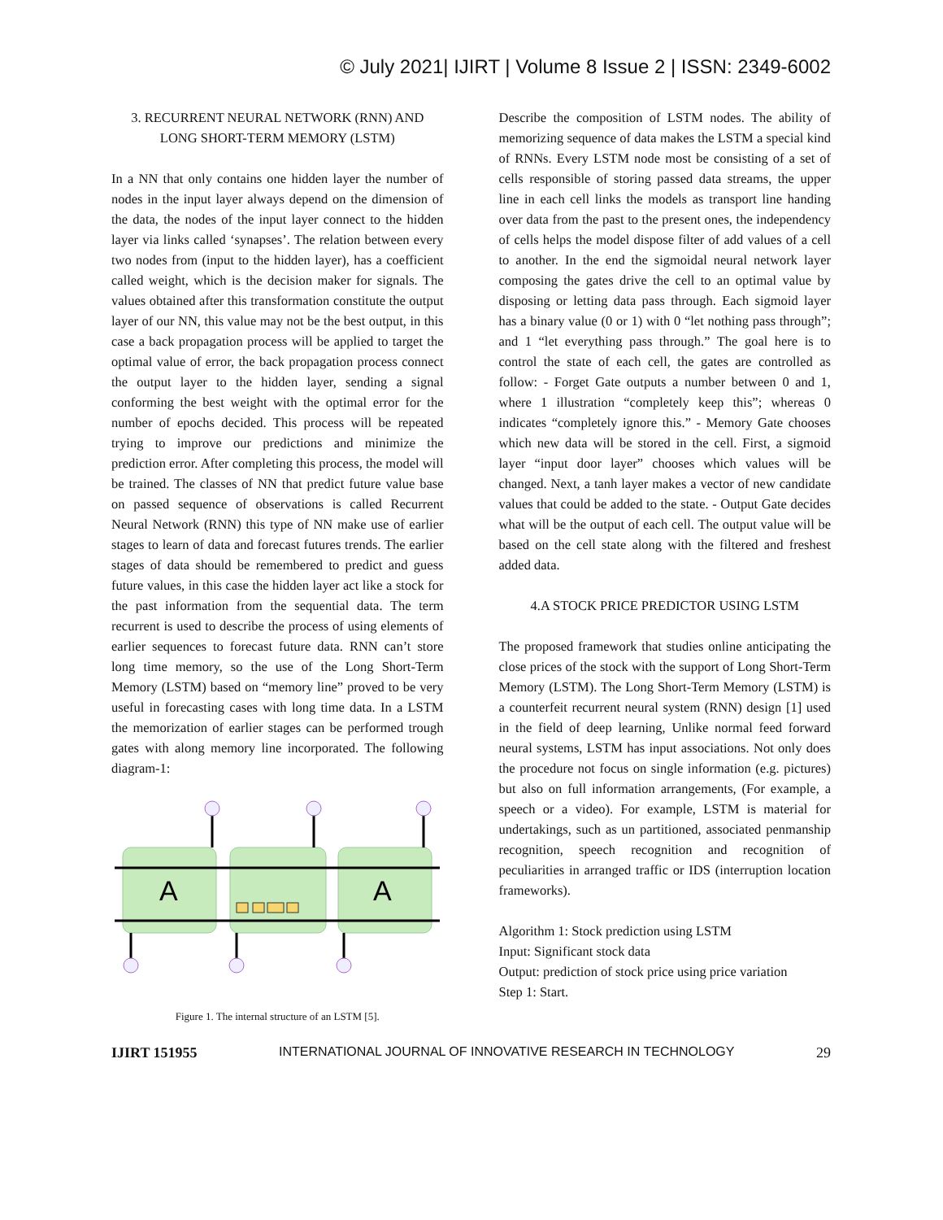© July 2021| IJIRT | Volume 8 Issue 2 | ISSN: 2349-6002
3. RECURRENT NEURAL NETWORK (RNN) AND LONG SHORT-TERM MEMORY (LSTM)
In a NN that only contains one hidden layer the number of nodes in the input layer always depend on the dimension of the data, the nodes of the input layer connect to the hidden layer via links called ‘synapses’. The relation between every two nodes from (input to the hidden layer), has a coefficient called weight, which is the decision maker for signals. The values obtained after this transformation constitute the output layer of our NN, this value may not be the best output, in this case a back propagation process will be applied to target the optimal value of error, the back propagation process connect the output layer to the hidden layer, sending a signal conforming the best weight with the optimal error for the number of epochs decided. This process will be repeated trying to improve our predictions and minimize the prediction error. After completing this process, the model will be trained. The classes of NN that predict future value base on passed sequence of observations is called Recurrent Neural Network (RNN) this type of NN make use of earlier stages to learn of data and forecast futures trends. The earlier stages of data should be remembered to predict and guess future values, in this case the hidden layer act like a stock for the past information from the sequential data. The term recurrent is used to describe the process of using elements of earlier sequences to forecast future data. RNN can’t store long time memory, so the use of the Long Short-Term Memory (LSTM) based on “memory line” proved to be very useful in forecasting cases with long time data. In a LSTM the memorization of earlier stages can be performed trough gates with along memory line incorporated. The following diagram-1:
A
A
Figure 1. The internal structure of an LSTM [5].
Describe the composition of LSTM nodes. The ability of memorizing sequence of data makes the LSTM a special kind of RNNs. Every LSTM node most be consisting of a set of cells responsible of storing passed data streams, the upper line in each cell links the models as transport line handing over data from the past to the present ones, the independency of cells helps the model dispose filter of add values of a cell to another. In the end the sigmoidal neural network layer composing the gates drive the cell to an optimal value by disposing or letting data pass through. Each sigmoid layer has a binary value (0 or 1) with 0 “let nothing pass through”; and 1 “let everything pass through.” The goal here is to control the state of each cell, the gates are controlled as follow: - Forget Gate outputs a number between 0 and 1, where 1 illustration “completely keep this”; whereas 0 indicates “completely ignore this.” - Memory Gate chooses which new data will be stored in the cell. First, a sigmoid layer “input door layer” chooses which values will be changed. Next, a tanh layer makes a vector of new candidate values that could be added to the state. - Output Gate decides what will be the output of each cell. The output value will be based on the cell state along with the filtered and freshest added data.
4.A STOCK PRICE PREDICTOR USING LSTM
The proposed framework that studies online anticipating the close prices of the stock with the support of Long Short-Term Memory (LSTM). The Long Short-Term Memory (LSTM) is a counterfeit recurrent neural system (RNN) design [1] used in the field of deep learning, Unlike normal feed forward neural systems, LSTM has input associations. Not only does the procedure not focus on single information (e.g. pictures) but also on full information arrangements, (For example, a speech or a video). For example, LSTM is material for undertakings, such as un partitioned, associated penmanship recognition, speech recognition and recognition of peculiarities in arranged traffic or IDS (interruption location frameworks).
Algorithm 1: Stock prediction using LSTM
Input: Significant stock data
Output: prediction of stock price using price variation
Step 1: Start.
IJIRT 151955 INTERNATIONAL JOURNAL OF INNOVATIVE RESEARCH IN TECHNOLOGY 29